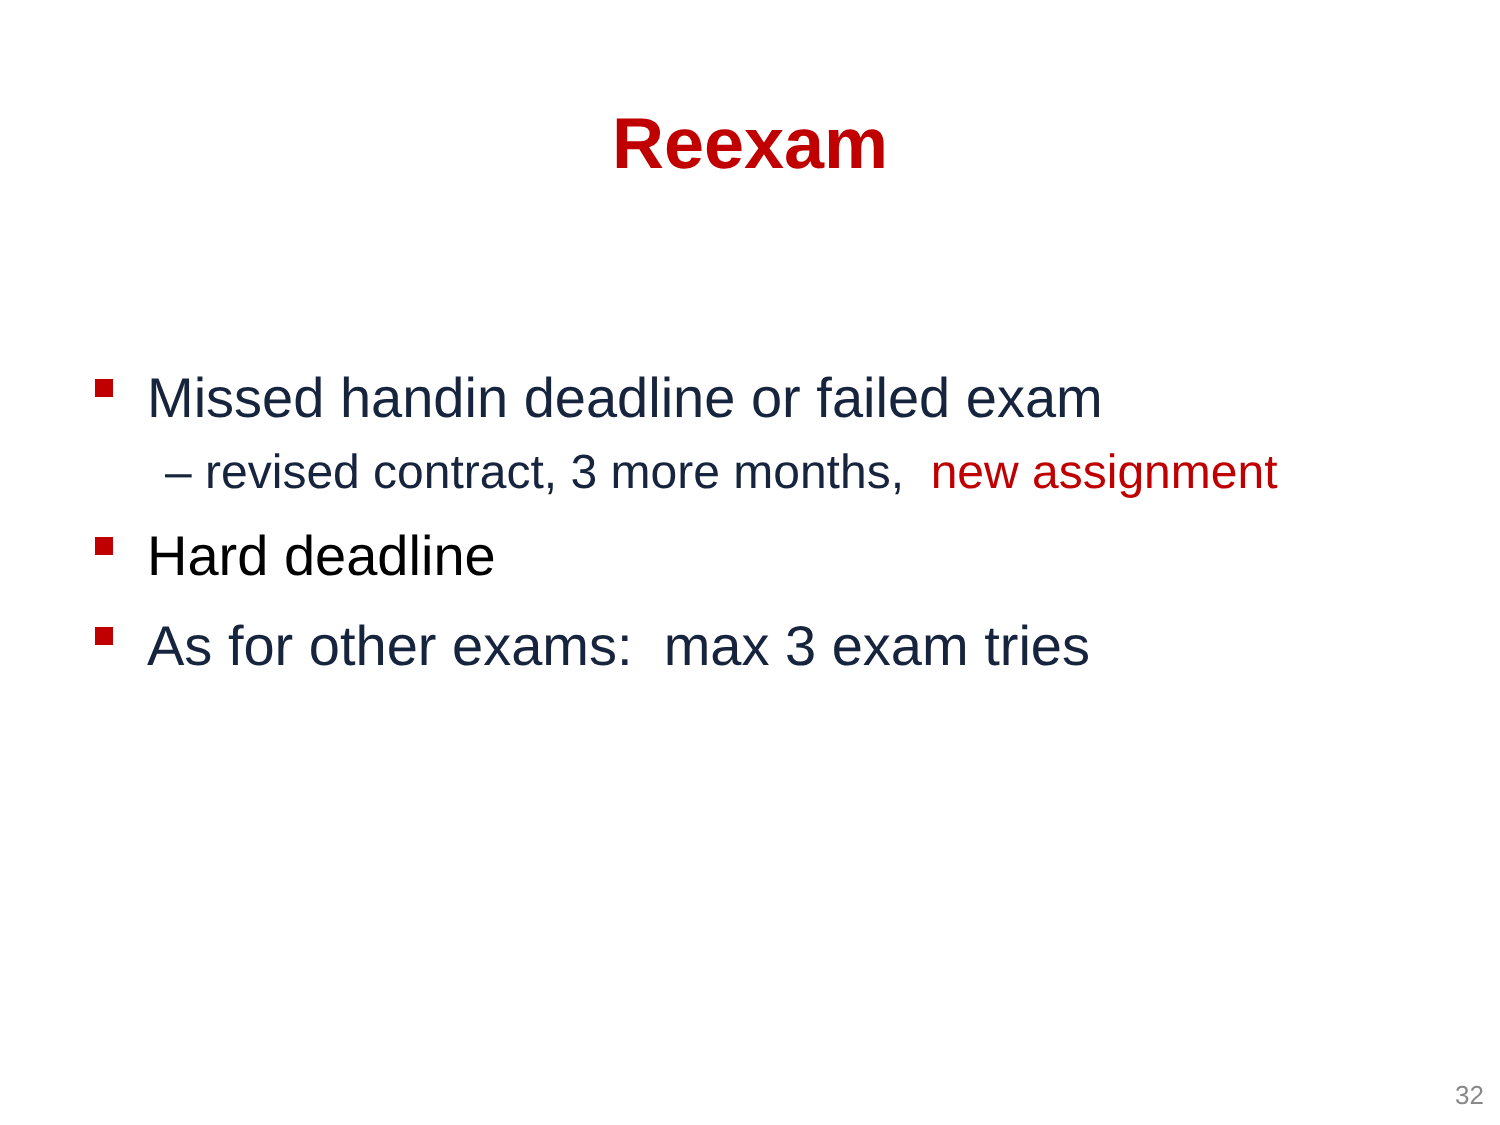Reexam
Missed handin deadline or failed exam
– revised contract, 3 more months, new assignment
Hard deadline
As for other exams: max 3 exam tries
32